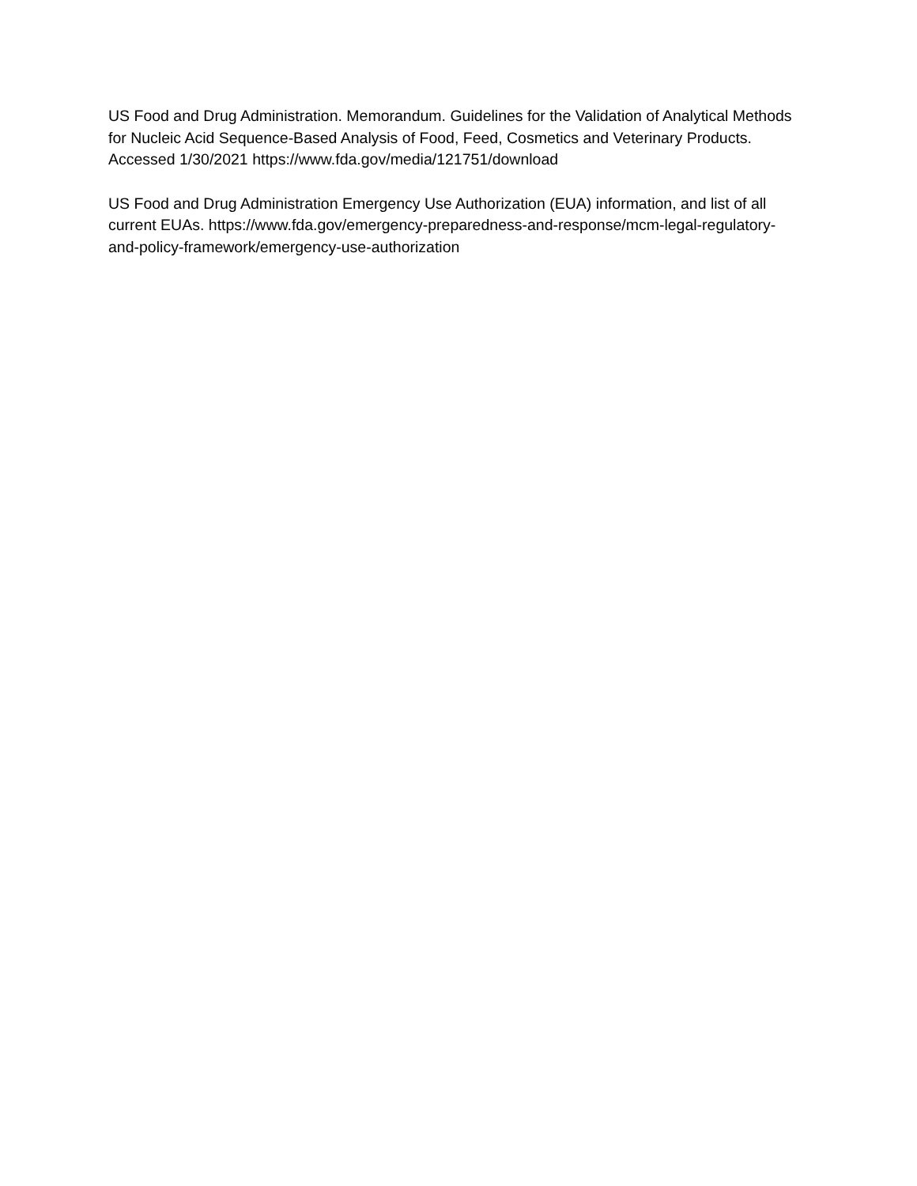US Food and Drug Administration. Memorandum. Guidelines for the Validation of Analytical Methods for Nucleic Acid Sequence-Based Analysis of Food, Feed, Cosmetics and Veterinary Products. Accessed 1/30/2021 https://www.fda.gov/media/121751/download
US Food and Drug Administration Emergency Use Authorization (EUA) information, and list of all current EUAs. https://www.fda.gov/emergency-preparedness-and-response/mcm-legal-regulatory-and-policy-framework/emergency-use-authorization